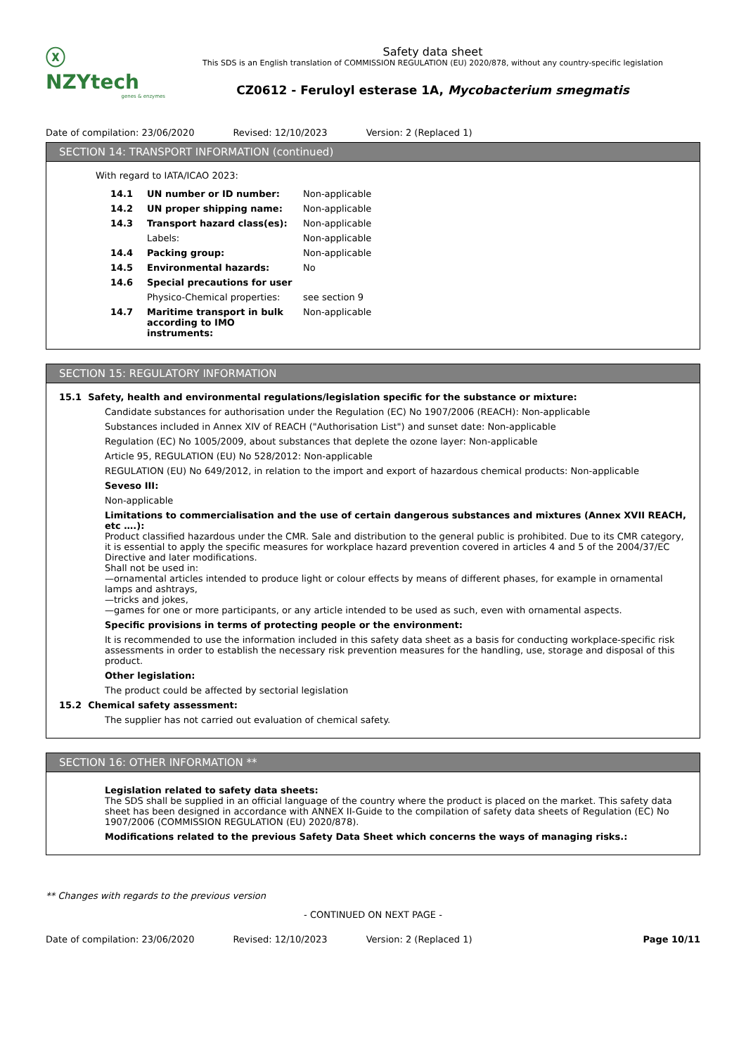ⓧ NZYtech
genes & enzymes
Safety data sheet
This SDS is an English translation of COMMISSION REGULATION (EU) 2020/878, without any country-specific legislation
CZ0612 - Feruloyl esterase 1A, Mycobacterium smegmatis
Date of compilation: 23/06/2020 Revised: 12/10/2023 Version: 2 (Replaced 1)
SECTION 14: TRANSPORT INFORMATION (continued)
With regard to IATA/ICAO 2023:
| 14.1 | UN number or ID number: | Non-applicable |
| 14.2 | UN proper shipping name: | Non-applicable |
| 14.3 | Transport hazard class(es): | Non-applicable |
| | Labels: | Non-applicable |
| 14.4 | Packing group: | Non-applicable |
| 14.5 | Environmental hazards: | No |
| 14.6 | Special precautions for user | |
| | Physico-Chemical properties: | see section 9 |
| 14.7 | Maritime transport in bulk according to IMO instruments: | Non-applicable |
SECTION 15: REGULATORY INFORMATION
15.1 Safety, health and environmental regulations/legislation specific for the substance or mixture:
Candidate substances for authorisation under the Regulation (EC) No 1907/2006 (REACH): Non-applicable
Substances included in Annex XIV of REACH ("Authorisation List") and sunset date: Non-applicable
Regulation (EC) No 1005/2009, about substances that deplete the ozone layer: Non-applicable
Article 95, REGULATION (EU) No 528/2012: Non-applicable
REGULATION (EU) No 649/2012, in relation to the import and export of hazardous chemical products: Non-applicable
Seveso III:
Non-applicable
Limitations to commercialisation and the use of certain dangerous substances and mixtures (Annex XVII REACH, etc ….):
Product classified hazardous under the CMR. Sale and distribution to the general public is prohibited. Due to its CMR category, it is essential to apply the specific measures for workplace hazard prevention covered in articles 4 and 5 of the 2004/37/EC Directive and later modifications.
Shall not be used in:
—ornamental articles intended to produce light or colour effects by means of different phases, for example in ornamental lamps and ashtrays,
—tricks and jokes,
—games for one or more participants, or any article intended to be used as such, even with ornamental aspects.
Specific provisions in terms of protecting people or the environment:
It is recommended to use the information included in this safety data sheet as a basis for conducting workplace-specific risk assessments in order to establish the necessary risk prevention measures for the handling, use, storage and disposal of this product.
Other legislation:
The product could be affected by sectorial legislation
15.2 Chemical safety assessment:
The supplier has not carried out evaluation of chemical safety.
SECTION 16: OTHER INFORMATION **
Legislation related to safety data sheets:
The SDS shall be supplied in an official language of the country where the product is placed on the market. This safety data sheet has been designed in accordance with ANNEX II-Guide to the compilation of safety data sheets of Regulation (EC) No 1907/2006 (COMMISSION REGULATION (EU) 2020/878).
Modifications related to the previous Safety Data Sheet which concerns the ways of managing risks.:
** Changes with regards to the previous version
- CONTINUED ON NEXT PAGE -
Date of compilation: 23/06/2020 Revised: 12/10/2023 Version: 2 (Replaced 1) Page 10/11